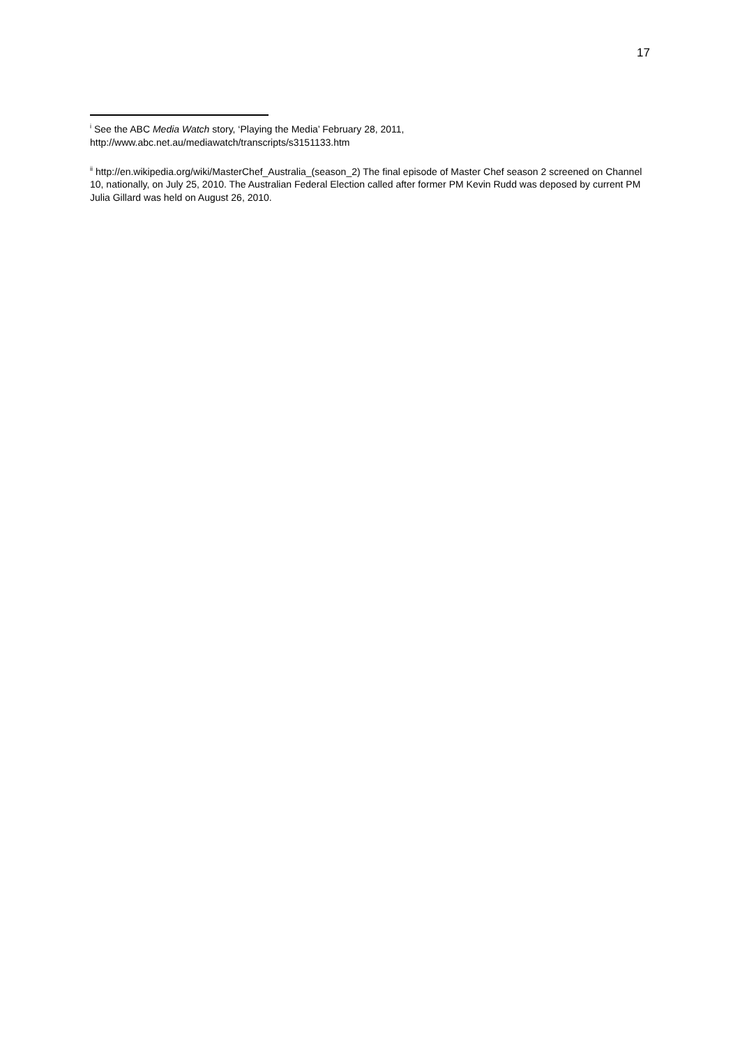17
<sup>i</sup> See the ABC Media Watch story, ‘Playing the Media’ February 28, 2011, http://www.abc.net.au/mediawatch/transcripts/s3151133.htm
<sup>ii</sup> http://en.wikipedia.org/wiki/MasterChef_Australia_(season_2) The final episode of Master Chef season 2 screened on Channel 10, nationally, on July 25, 2010. The Australian Federal Election called after former PM Kevin Rudd was deposed by current PM Julia Gillard was held on August 26, 2010.